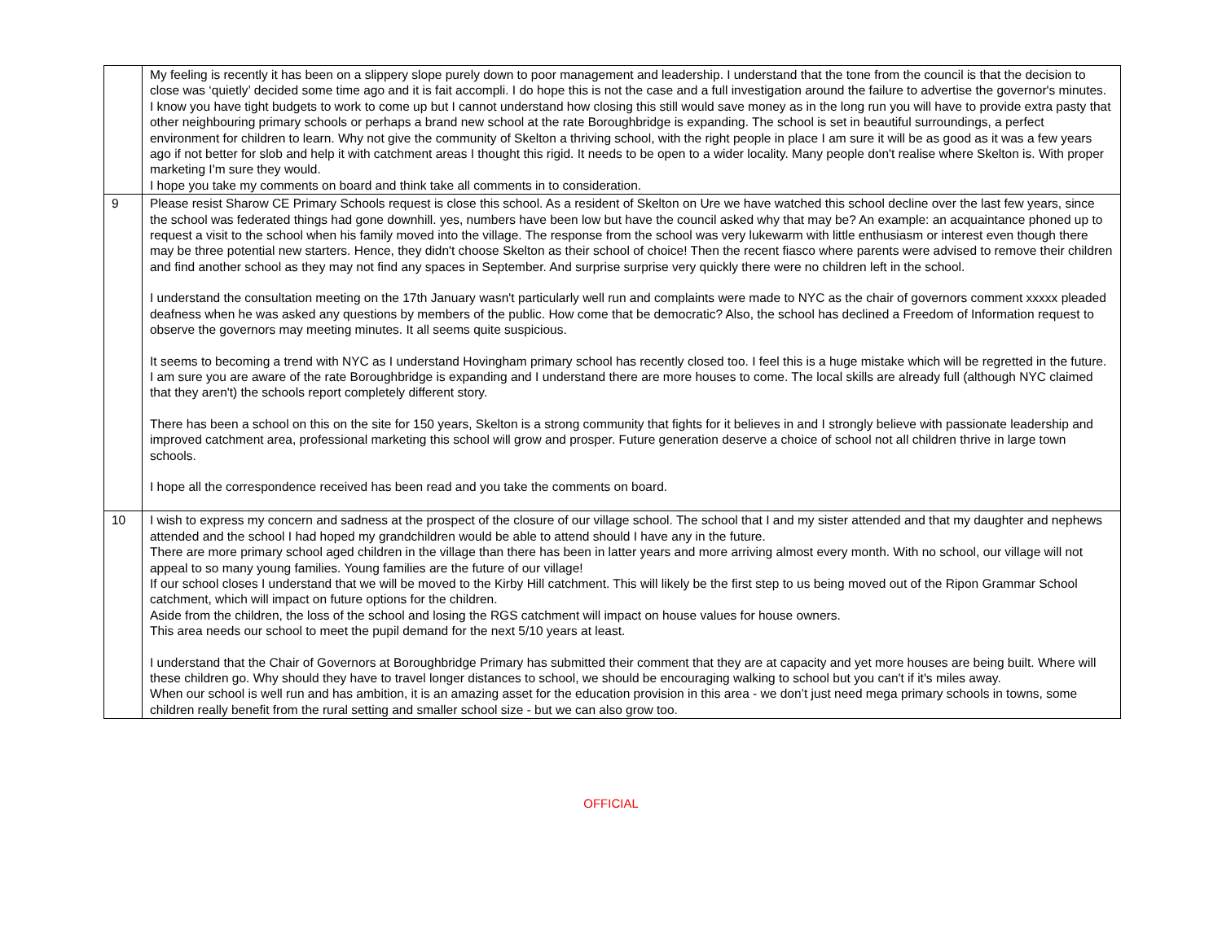| | My feeling is recently it has been on a slippery slope purely down to poor management and leadership. I understand that the tone from the council is that the decision to close was ‘quietly’ decided some time ago and it is fait accompli. I do hope this is not the case and a full investigation around the failure to advertise the governor's minutes. I know you have tight budgets to work to come up but I cannot understand how closing this still would save money as in the long run you will have to provide extra pasty that other neighbouring primary schools or perhaps a brand new school at the rate Boroughbridge is expanding. The school is set in beautiful surroundings, a perfect environment for children to learn. Why not give the community of Skelton a thriving school, with the right people in place I am sure it will be as good as it was a few years ago if not better for slob and help it with catchment areas I thought this rigid. It needs to be open to a wider locality. Many people don't realise where Skelton is. With proper marketing I'm sure they would. I hope you take my comments on board and think take all comments in to consideration. |
| 9 | Please resist Sharow CE Primary Schools request is close this school. As a resident of Skelton on Ure we have watched this school decline over the last few years, since the school was federated things had gone downhill. yes, numbers have been low but have the council asked why that may be? An example: an acquaintance phoned up to request a visit to the school when his family moved into the village. The response from the school was very lukewarm with little enthusiasm or interest even though there may be three potential new starters. Hence, they didn't choose Skelton as their school of choice! Then the recent fiasco where parents were advised to remove their children and find another school as they may not find any spaces in September. And surprise surprise very quickly there were no children left in the school. I understand the consultation meeting on the 17th January wasn't particularly well run and complaints were made to NYC as the chair of governors comment xxxxx pleaded deafness when he was asked any questions by members of the public. How come that be democratic? Also, the school has declined a Freedom of Information request to observe the governors may meeting minutes. It all seems quite suspicious. It seems to becoming a trend with NYC as I understand Hovingham primary school has recently closed too. I feel this is a huge mistake which will be regretted in the future. I am sure you are aware of the rate Boroughbridge is expanding and I understand there are more houses to come. The local skills are already full (although NYC claimed that they aren't) the schools report completely different story. There has been a school on this on the site for 150 years, Skelton is a strong community that fights for it believes in and I strongly believe with passionate leadership and improved catchment area, professional marketing this school will grow and prosper. Future generation deserve a choice of school not all children thrive in large town schools. I hope all the correspondence received has been read and you take the comments on board. |
| 10 | I wish to express my concern and sadness at the prospect of the closure of our village school. The school that I and my sister attended and that my daughter and nephews attended and the school I had hoped my grandchildren would be able to attend should I have any in the future. There are more primary school aged children in the village than there has been in latter years and more arriving almost every month. With no school, our village will not appeal to so many young families. Young families are the future of our village! If our school closes I understand that we will be moved to the Kirby Hill catchment. This will likely be the first step to us being moved out of the Ripon Grammar School catchment, which will impact on future options for the children. Aside from the children, the loss of the school and losing the RGS catchment will impact on house values for house owners. This area needs our school to meet the pupil demand for the next 5/10 years at least. I understand that the Chair of Governors at Boroughbridge Primary has submitted their comment that they are at capacity and yet more houses are being built. Where will these children go. Why should they have to travel longer distances to school, we should be encouraging walking to school but you can't if it's miles away. When our school is well run and has ambition, it is an amazing asset for the education provision in this area - we don’t just need mega primary schools in towns, some children really benefit from the rural setting and smaller school size - but we can also grow too. |
OFFICIAL